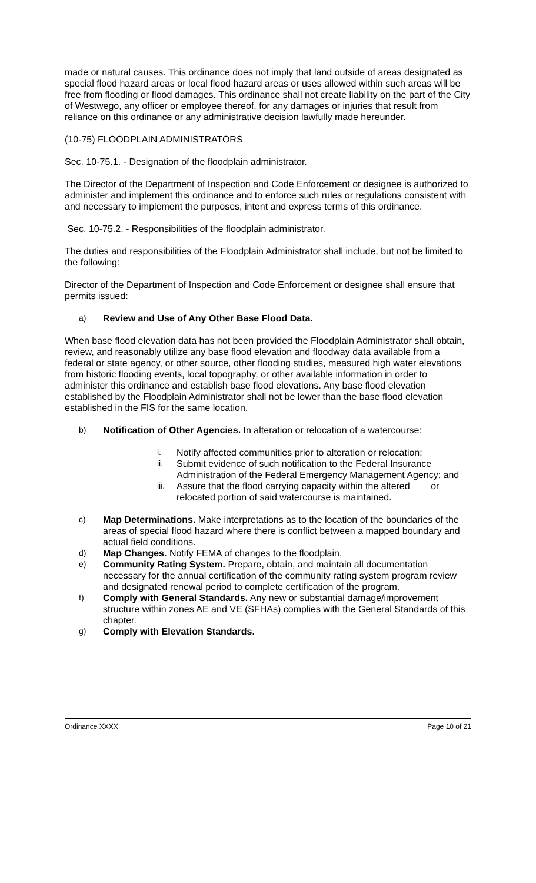made or natural causes. This ordinance does not imply that land outside of areas designated as special flood hazard areas or local flood hazard areas or uses allowed within such areas will be free from flooding or flood damages. This ordinance shall not create liability on the part of the City of Westwego, any officer or employee thereof, for any damages or injuries that result from reliance on this ordinance or any administrative decision lawfully made hereunder.
(10-75) FLOODPLAIN ADMINISTRATORS
Sec. 10-75.1. - Designation of the floodplain administrator.
The Director of the Department of Inspection and Code Enforcement or designee is authorized to administer and implement this ordinance and to enforce such rules or regulations consistent with and necessary to implement the purposes, intent and express terms of this ordinance.
Sec. 10-75.2. - Responsibilities of the floodplain administrator.
The duties and responsibilities of the Floodplain Administrator shall include, but not be limited to the following:
Director of the Department of Inspection and Code Enforcement or designee shall ensure that permits issued:
a) Review and Use of Any Other Base Flood Data.
When base flood elevation data has not been provided the Floodplain Administrator shall obtain, review, and reasonably utilize any base flood elevation and floodway data available from a federal or state agency, or other source, other flooding studies, measured high water elevations from historic flooding events, local topography, or other available information in order to administer this ordinance and establish base flood elevations. Any base flood elevation established by the Floodplain Administrator shall not be lower than the base flood elevation established in the FIS for the same location.
b) Notification of Other Agencies. In alteration or relocation of a watercourse:
i. Notify affected communities prior to alteration or relocation;
ii. Submit evidence of such notification to the Federal Insurance Administration of the Federal Emergency Management Agency; and
iii. Assure that the flood carrying capacity within the altered or relocated portion of said watercourse is maintained.
c) Map Determinations. Make interpretations as to the location of the boundaries of the areas of special flood hazard where there is conflict between a mapped boundary and actual field conditions.
d) Map Changes. Notify FEMA of changes to the floodplain.
e) Community Rating System. Prepare, obtain, and maintain all documentation necessary for the annual certification of the community rating system program review and designated renewal period to complete certification of the program.
f) Comply with General Standards. Any new or substantial damage/improvement structure within zones AE and VE (SFHAs) complies with the General Standards of this chapter.
g) Comply with Elevation Standards.
Ordinance XXXX Page 10 of 21